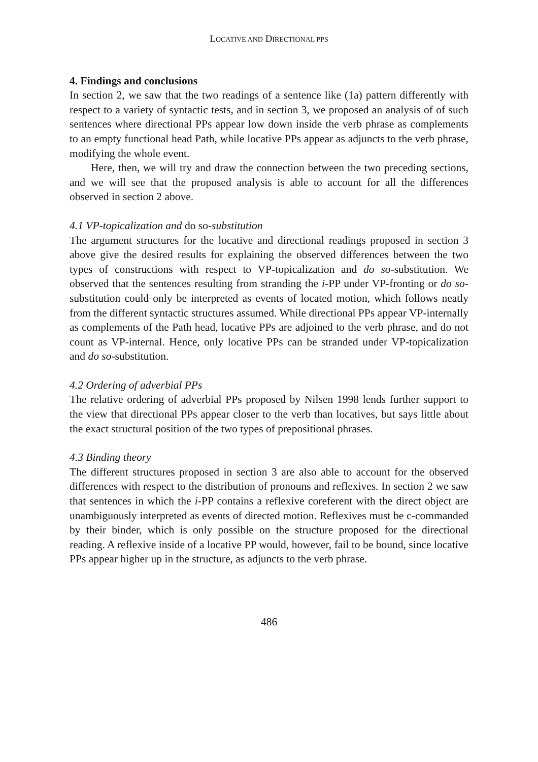LOCATIVE AND DIRECTIONAL PPS
4. Findings and conclusions
In section 2, we saw that the two readings of a sentence like (1a) pattern differently with respect to a variety of syntactic tests, and in section 3, we proposed an analysis of of such sentences where directional PPs appear low down inside the verb phrase as complements to an empty functional head Path, while locative PPs appear as adjuncts to the verb phrase, modifying the whole event.
Here, then, we will try and draw the connection between the two preceding sections, and we will see that the proposed analysis is able to account for all the differences observed in section 2 above.
4.1 VP-topicalization and do so-substitution
The argument structures for the locative and directional readings proposed in section 3 above give the desired results for explaining the observed differences between the two types of constructions with respect to VP-topicalization and do so-substitution. We observed that the sentences resulting from stranding the i-PP under VP-fronting or do so-substitution could only be interpreted as events of located motion, which follows neatly from the different syntactic structures assumed. While directional PPs appear VP-internally as complements of the Path head, locative PPs are adjoined to the verb phrase, and do not count as VP-internal. Hence, only locative PPs can be stranded under VP-topicalization and do so-substitution.
4.2 Ordering of adverbial PPs
The relative ordering of adverbial PPs proposed by Nilsen 1998 lends further support to the view that directional PPs appear closer to the verb than locatives, but says little about the exact structural position of the two types of prepositional phrases.
4.3 Binding theory
The different structures proposed in section 3 are also able to account for the observed differences with respect to the distribution of pronouns and reflexives. In section 2 we saw that sentences in which the i-PP contains a reflexive coreferent with the direct object are unambiguously interpreted as events of directed motion. Reflexives must be c-commanded by their binder, which is only possible on the structure proposed for the directional reading. A reflexive inside of a locative PP would, however, fail to be bound, since locative PPs appear higher up in the structure, as adjuncts to the verb phrase.
486